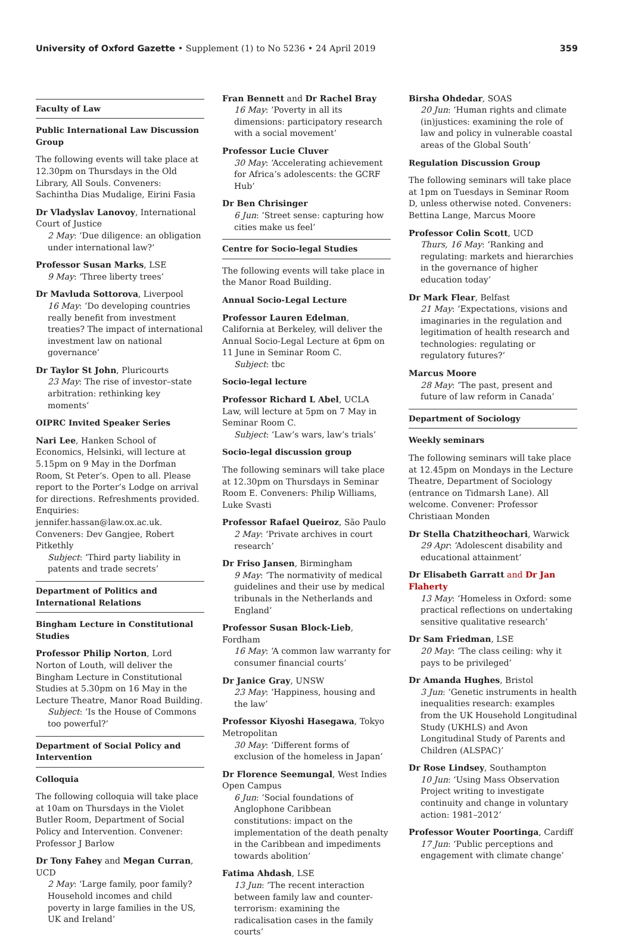University of Oxford Gazette • Supplement (1) to No 5236 • 24 April 2019
359
Faculty of Law
Public International Law Discussion Group
The following events will take place at 12.30pm on Thursdays in the Old Library, All Souls. Conveners: Sachintha Dias Mudalige, Eirini Fasia
Dr Vladyslav Lanovoy, International Court of Justice
2 May: ‘Due diligence: an obligation under international law?’
Professor Susan Marks, LSE
9 May: ‘Three liberty trees’
Dr Mavluda Sottorova, Liverpool
16 May: ‘Do developing countries really benefit from investment treaties? The impact of international investment law on national governance’
Dr Taylor St John, Pluricourts
23 May: The rise of investor–state arbitration: rethinking key moments’
OIPRC Invited Speaker Series
Nari Lee, Hanken School of Economics, Helsinki, will lecture at 5.15pm on 9 May in the Dorfman Room, St Peter’s. Open to all. Please report to the Porter’s Lodge on arrival for directions. Refreshments provided. Enquiries: jennifer.hassan@law.ox.ac.uk. Conveners: Dev Gangjee, Robert Pitkethly
Subject: ‘Third party liability in patents and trade secrets’
Department of Politics and International Relations
Bingham Lecture in Constitutional Studies
Professor Philip Norton, Lord Norton of Louth, will deliver the Bingham Lecture in Constitutional Studies at 5.30pm on 16 May in the Lecture Theatre, Manor Road Building.
Subject: ‘Is the House of Commons too powerful?’
Department of Social Policy and Intervention
Colloquia
The following colloquia will take place at 10am on Thursdays in the Violet Butler Room, Department of Social Policy and Intervention. Convener: Professor J Barlow
Dr Tony Fahey and Megan Curran, UCD
2 May: ‘Large family, poor family? Household incomes and child poverty in large families in the US, UK and Ireland’
Fran Bennett and Dr Rachel Bray
16 May: ‘Poverty in all its dimensions: participatory research with a social movement’
Professor Lucie Cluver
30 May: ‘Accelerating achievement for Africa’s adolescents: the GCRF Hub’
Dr Ben Chrisinger
6 Jun: ‘Street sense: capturing how cities make us feel’
Centre for Socio-legal Studies
The following events will take place in the Manor Road Building.
Annual Socio-Legal Lecture
Professor Lauren Edelman, California at Berkeley, will deliver the Annual Socio-Legal Lecture at 6pm on 11 June in Seminar Room C.
Subject: tbc
Socio-legal lecture
Professor Richard L Abel, UCLA Law, will lecture at 5pm on 7 May in Seminar Room C.
Subject: ‘Law’s wars, law’s trials’
Socio-legal discussion group
The following seminars will take place at 12.30pm on Thursdays in Seminar Room E. Conveners: Philip Williams, Luke Svasti
Professor Rafael Queiroz, São Paulo
2 May: ‘Private archives in court research’
Dr Friso Jansen, Birmingham
9 May: ‘The normativity of medical guidelines and their use by medical tribunals in the Netherlands and England’
Professor Susan Block-Lieb, Fordham
16 May: ‘A common law warranty for consumer financial courts’
Dr Janice Gray, UNSW
23 May: ‘Happiness, housing and the law’
Professor Kiyoshi Hasegawa, Tokyo Metropolitan
30 May: ‘Different forms of exclusion of the homeless in Japan’
Dr Florence Seemungal, West Indies Open Campus
6 Jun: ‘Social foundations of Anglophone Caribbean constitutions: impact on the implementation of the death penalty in the Caribbean and impediments towards abolition’
Fatima Ahdash, LSE
13 Jun: ‘The recent interaction between family law and counter-terrorism: examining the radicalisation cases in the family courts’
Birsha Ohdedar, SOAS
20 Jun: ‘Human rights and climate (in)justices: examining the role of law and policy in vulnerable coastal areas of the Global South’
Regulation Discussion Group
The following seminars will take place at 1pm on Tuesdays in Seminar Room D, unless otherwise noted. Conveners: Bettina Lange, Marcus Moore
Professor Colin Scott, UCD
Thurs, 16 May: ‘Ranking and regulating: markets and hierarchies in the governance of higher education today’
Dr Mark Flear, Belfast
21 May: ‘Expectations, visions and imaginaries in the regulation and legitimation of health research and technologies: regulating or regulatory futures?’
Marcus Moore
28 May: ‘The past, present and future of law reform in Canada’
Department of Sociology
Weekly seminars
The following seminars will take place at 12.45pm on Mondays in the Lecture Theatre, Department of Sociology (entrance on Tidmarsh Lane). All welcome. Convener: Professor Christiaan Monden
Dr Stella Chatzitheochari, Warwick
29 Apr: ‘Adolescent disability and educational attainment’
Dr Elisabeth Garratt and Dr Jan Flaherty
13 May: ‘Homeless in Oxford: some practical reflections on undertaking sensitive qualitative research’
Dr Sam Friedman, LSE
20 May: ‘The class ceiling: why it pays to be privileged’
Dr Amanda Hughes, Bristol
3 Jun: ‘Genetic instruments in health inequalities research: examples from the UK Household Longitudinal Study (UKHLS) and Avon Longitudinal Study of Parents and Children (ALSPAC)’
Dr Rose Lindsey, Southampton
10 Jun: ‘Using Mass Observation Project writing to investigate continuity and change in voluntary action: 1981–2012’
Professor Wouter Poortinga, Cardiff
17 Jun: ‘Public perceptions and engagement with climate change’